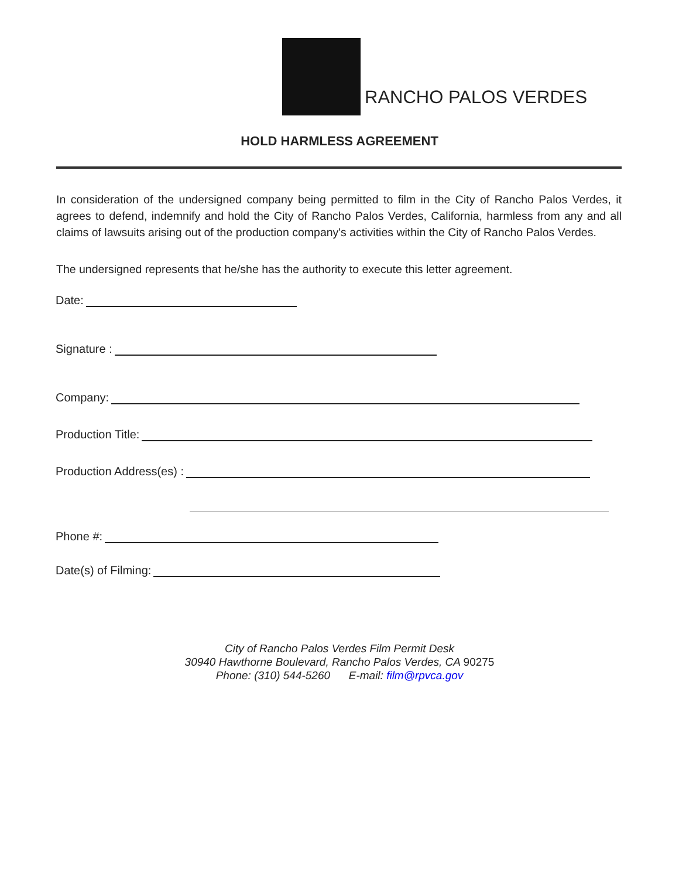RANCHO PALOS VERDES
HOLD HARMLESS AGREEMENT
In consideration of the undersigned company being permitted to film in the City of Rancho Palos Verdes, it agrees to defend, indemnify and hold the City of Rancho Palos Verdes, California, harmless from any and all claims of lawsuits arising out of the production company's activities within the City of Rancho Palos Verdes.
The undersigned represents that he/she has the authority to execute this letter agreement.
Date:
Signature :
Company:
Production Title:
Production Address(es) :
Phone #:
Date(s) of Filming:
City of Rancho Palos Verdes Film Permit Desk
30940 Hawthorne Boulevard, Rancho Palos Verdes, CA 90275
Phone: (310) 544-5260 E-mail: film@rpvca.gov